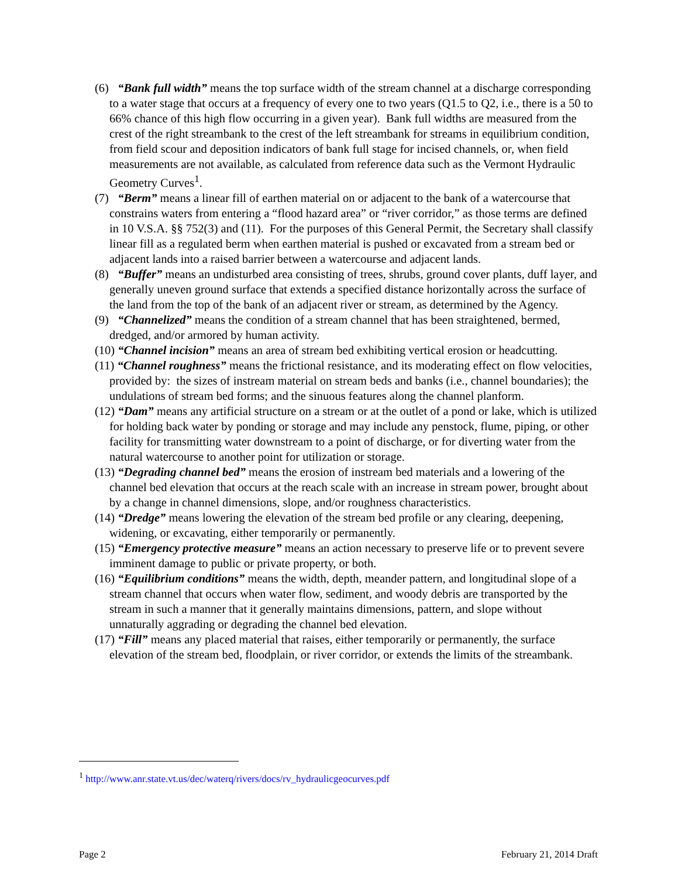(6) “Bank full width” means the top surface width of the stream channel at a discharge corresponding to a water stage that occurs at a frequency of every one to two years (Q1.5 to Q2, i.e., there is a 50 to 66% chance of this high flow occurring in a given year). Bank full widths are measured from the crest of the right streambank to the crest of the left streambank for streams in equilibrium condition, from field scour and deposition indicators of bank full stage for incised channels, or, when field measurements are not available, as calculated from reference data such as the Vermont Hydraulic Geometry Curves<sup>1</sup>.
(7) “Berm” means a linear fill of earthen material on or adjacent to the bank of a watercourse that constrains waters from entering a “flood hazard area” or “river corridor,” as those terms are defined in 10 V.S.A. §§ 752(3) and (11). For the purposes of this General Permit, the Secretary shall classify linear fill as a regulated berm when earthen material is pushed or excavated from a stream bed or adjacent lands into a raised barrier between a watercourse and adjacent lands.
(8) “Buffer” means an undisturbed area consisting of trees, shrubs, ground cover plants, duff layer, and generally uneven ground surface that extends a specified distance horizontally across the surface of the land from the top of the bank of an adjacent river or stream, as determined by the Agency.
(9) “Channelized” means the condition of a stream channel that has been straightened, bermed, dredged, and/or armored by human activity.
(10) “Channel incision” means an area of stream bed exhibiting vertical erosion or headcutting.
(11) “Channel roughness” means the frictional resistance, and its moderating effect on flow velocities, provided by: the sizes of instream material on stream beds and banks (i.e., channel boundaries); the undulations of stream bed forms; and the sinuous features along the channel planform.
(12) “Dam” means any artificial structure on a stream or at the outlet of a pond or lake, which is utilized for holding back water by ponding or storage and may include any penstock, flume, piping, or other facility for transmitting water downstream to a point of discharge, or for diverting water from the natural watercourse to another point for utilization or storage.
(13) “Degrading channel bed” means the erosion of instream bed materials and a lowering of the channel bed elevation that occurs at the reach scale with an increase in stream power, brought about by a change in channel dimensions, slope, and/or roughness characteristics.
(14) “Dredge” means lowering the elevation of the stream bed profile or any clearing, deepening, widening, or excavating, either temporarily or permanently.
(15) “Emergency protective measure” means an action necessary to preserve life or to prevent severe imminent damage to public or private property, or both.
(16) “Equilibrium conditions” means the width, depth, meander pattern, and longitudinal slope of a stream channel that occurs when water flow, sediment, and woody debris are transported by the stream in such a manner that it generally maintains dimensions, pattern, and slope without unnaturally aggrading or degrading the channel bed elevation.
(17) “Fill” means any placed material that raises, either temporarily or permanently, the surface elevation of the stream bed, floodplain, or river corridor, or extends the limits of the streambank.
<sup>1</sup> http://www.anr.state.vt.us/dec/waterq/rivers/docs/rv_hydraulicgeocurves.pdf
Page 2 February 21, 2014 Draft